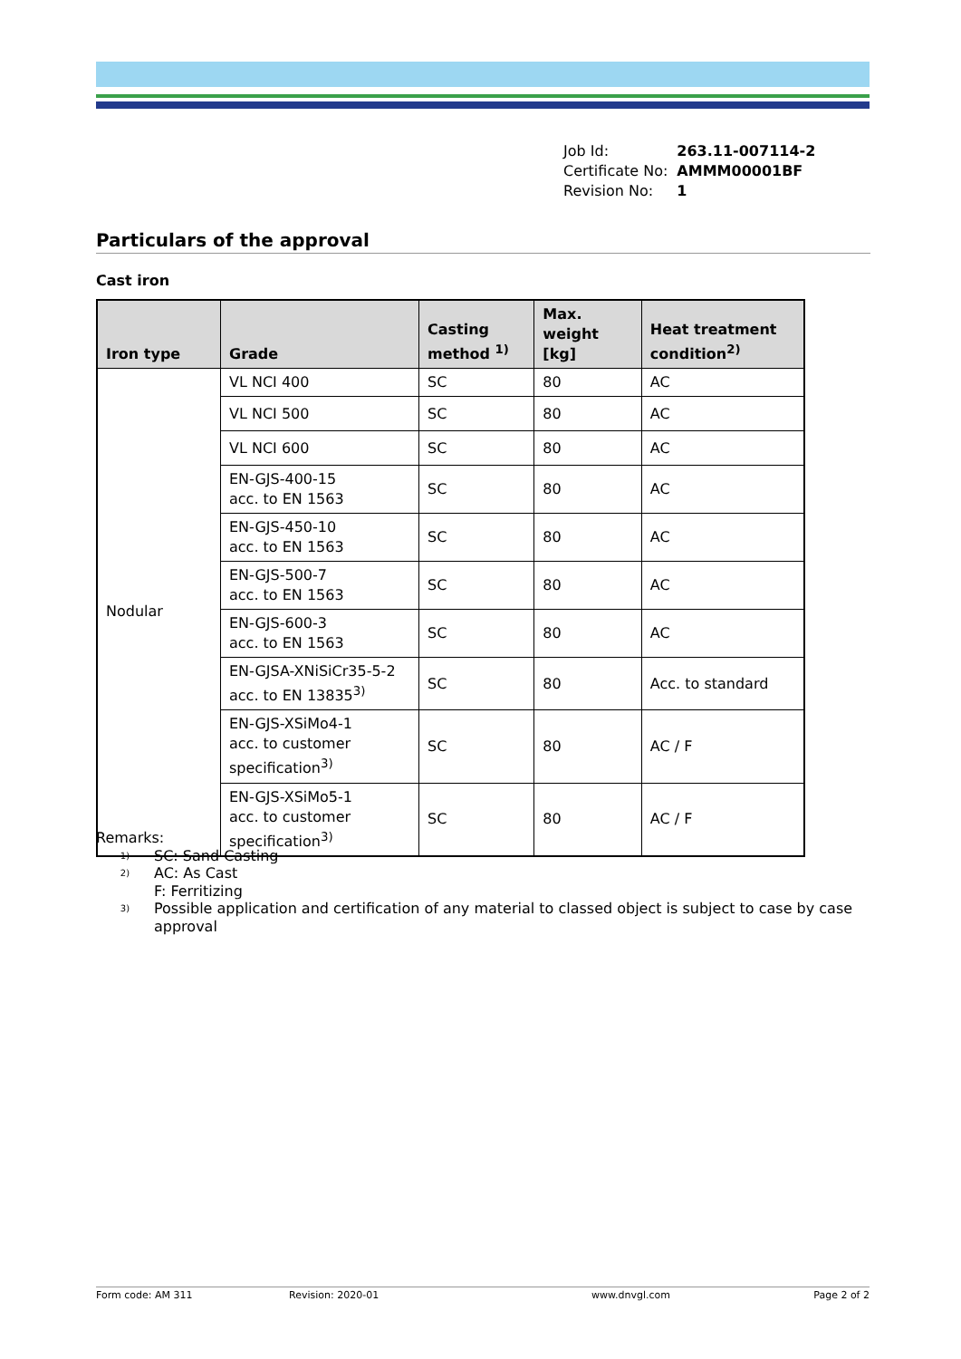| Job Id: | 263.11-007114-2 |
| Certificate No: | AMMM00001BF |
| Revision No: | 1 |
Particulars of the approval
Cast iron
| Iron type | Grade | Casting method <sup>1)</sup> | Max. weight [kg] | Heat treatment condition<sup>2)</sup> |
| --- | --- | --- | --- | --- |
| Nodular | VL NCI 400 | SC | 80 | AC |
| | VL NCI 500 | SC | 80 | AC |
| | VL NCI 600 | SC | 80 | AC |
| | EN-GJS-400-15 acc. to EN 1563 | SC | 80 | AC |
| | EN-GJS-450-10 acc. to EN 1563 | SC | 80 | AC |
| | EN-GJS-500-7 acc. to EN 1563 | SC | 80 | AC |
| | EN-GJS-600-3 acc. to EN 1563 | SC | 80 | AC |
| | EN-GJSA-XNiSiCr35-5-2 acc. to EN 13835<sup>3)</sup> | SC | 80 | Acc. to standard |
| | EN-GJS-XSiMo4-1 acc. to customer specification<sup>3)</sup> | SC | 80 | AC / F |
| | EN-GJS-XSiMo5-1 acc. to customer specification<sup>3)</sup> | SC | 80 | AC / F |
Remarks:
<sup>1)</sup> SC: Sand Casting
<sup>2)</sup> AC: As Cast
F: Ferritizing
<sup>3)</sup> Possible application and certification of any material to classed object is subject to case by case
approval
Form code: AM 311 Revision: 2020-01 www.dnvgl.com Page 2 of 2